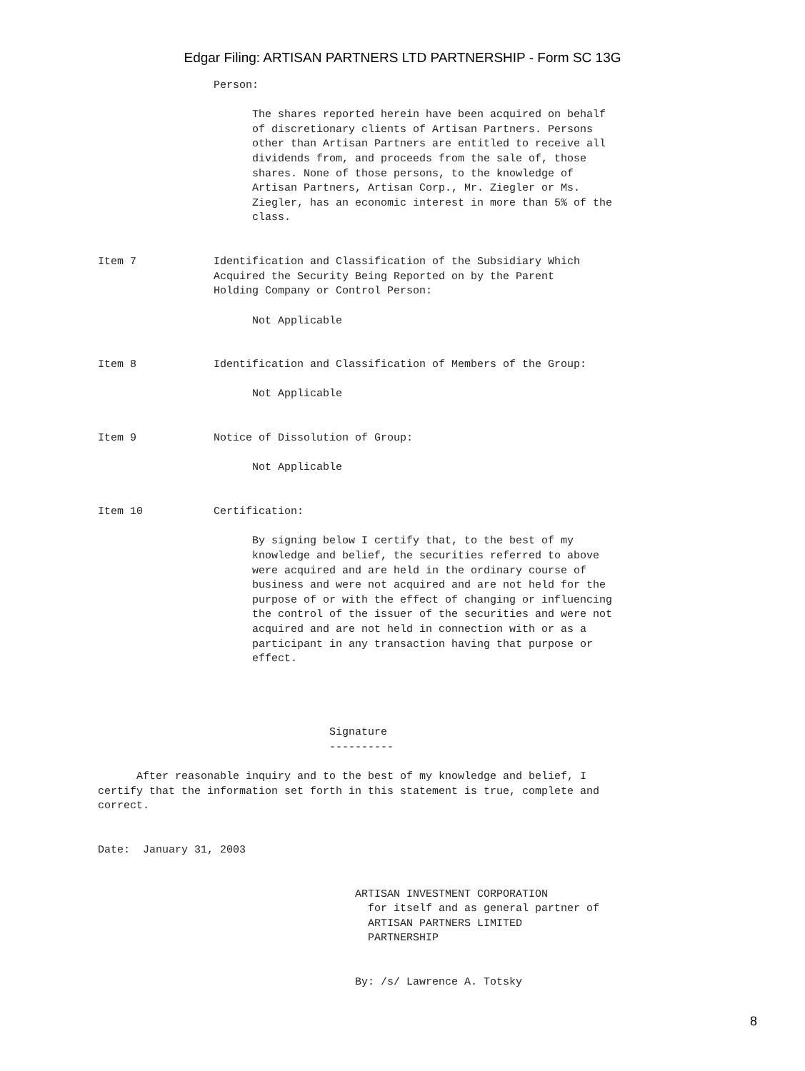Edgar Filing: ARTISAN PARTNERS LTD PARTNERSHIP - Form SC 13G
                  Person:

                        The shares reported herein have been acquired on behalf
                        of discretionary clients of Artisan Partners. Persons
                        other than Artisan Partners are entitled to receive all
                        dividends from, and proceeds from the sale of, those
                        shares. None of those persons, to the knowledge of
                        Artisan Partners, Artisan Corp., Mr. Ziegler or Ms.
                        Ziegler, has an economic interest in more than 5% of the
                        class.


Item 7            Identification and Classification of the Subsidiary Which
                  Acquired the Security Being Reported on by the Parent
                  Holding Company or Control Person:

                        Not Applicable


Item 8            Identification and Classification of Members of the Group:

                        Not Applicable


Item 9            Notice of Dissolution of Group:

                        Not Applicable


Item 10           Certification:

                        By signing below I certify that, to the best of my
                        knowledge and belief, the securities referred to above
                        were acquired and are held in the ordinary course of
                        business and were not acquired and are not held for the
                        purpose of or with the effect of changing or influencing
                        the control of the issuer of the securities and were not
                        acquired and are not held in connection with or as a
                        participant in any transaction having that purpose or
                        effect.




                                    Signature
                                    ----------

      After reasonable inquiry and to the best of my knowledge and belief, I
certify that the information set forth in this statement is true, complete and
correct.


Date:  January 31, 2003


                                        ARTISAN INVESTMENT CORPORATION
                                          for itself and as general partner of
                                          ARTISAN PARTNERS LIMITED
                                          PARTNERSHIP


                                        By: /s/ Lawrence A. Totsky
8